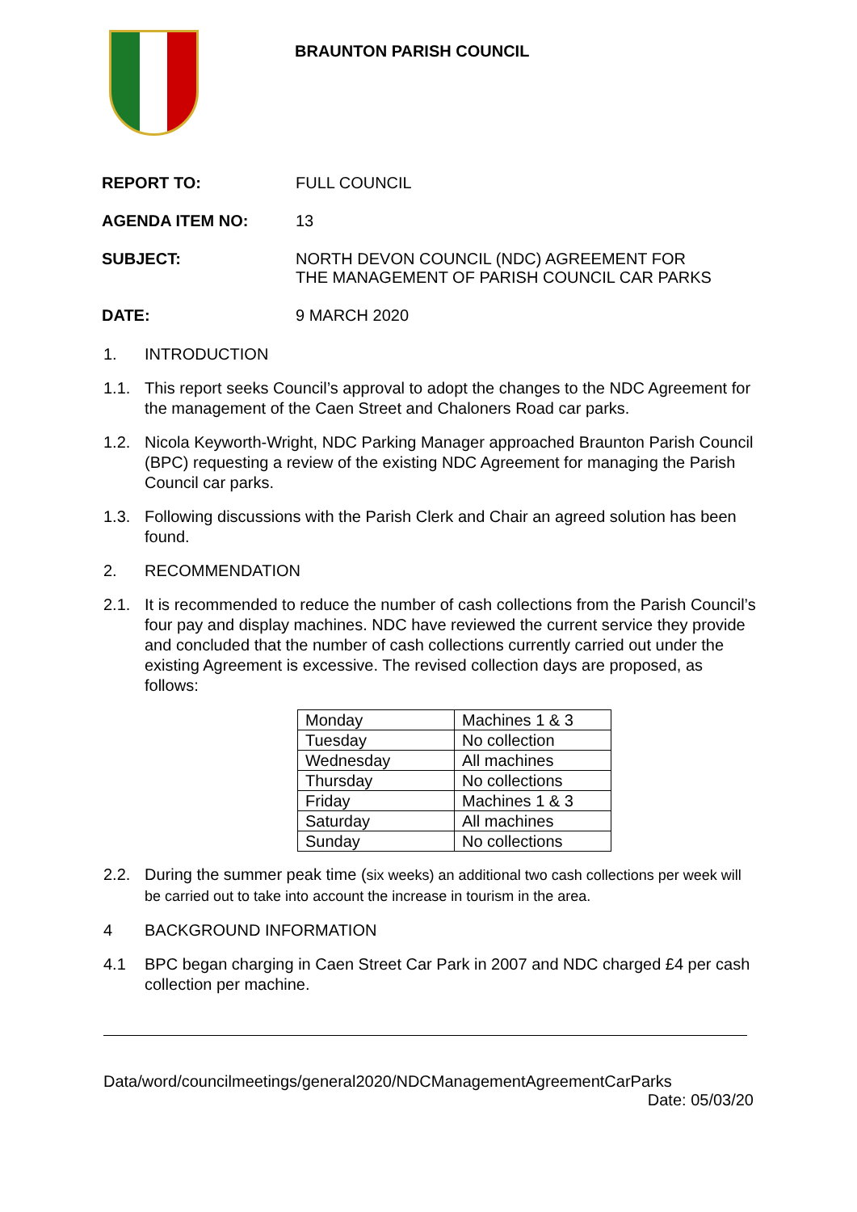BRAUNTON PARISH COUNCIL
REPORT TO: FULL COUNCIL
AGENDA ITEM NO: 13
SUBJECT: NORTH DEVON COUNCIL (NDC) AGREEMENT FOR
THE MANAGEMENT OF PARISH COUNCIL CAR PARKS
DATE: 9 MARCH 2020
1. INTRODUCTION
1.1. This report seeks Council’s approval to adopt the changes to the NDC Agreement for the management of the Caen Street and Chaloners Road car parks.
1.2. Nicola Keyworth-Wright, NDC Parking Manager approached Braunton Parish Council (BPC) requesting a review of the existing NDC Agreement for managing the Parish Council car parks.
1.3. Following discussions with the Parish Clerk and Chair an agreed solution has been found.
2. RECOMMENDATION
2.1. It is recommended to reduce the number of cash collections from the Parish Council’s four pay and display machines. NDC have reviewed the current service they provide and concluded that the number of cash collections currently carried out under the existing Agreement is excessive. The revised collection days are proposed, as follows:
| Monday | Machines 1 & 3 |
| Tuesday | No collection |
| Wednesday | All machines |
| Thursday | No collections |
| Friday | Machines 1 & 3 |
| Saturday | All machines |
| Sunday | No collections |
2.2. During the summer peak time (six weeks) an additional two cash collections per week will be carried out to take into account the increase in tourism in the area.
4 BACKGROUND INFORMATION
4.1 BPC began charging in Caen Street Car Park in 2007 and NDC charged £4 per cash collection per machine.
Data/word/councilmeetings/general2020/NDCManagementAgreementCarParks
Date: 05/03/20